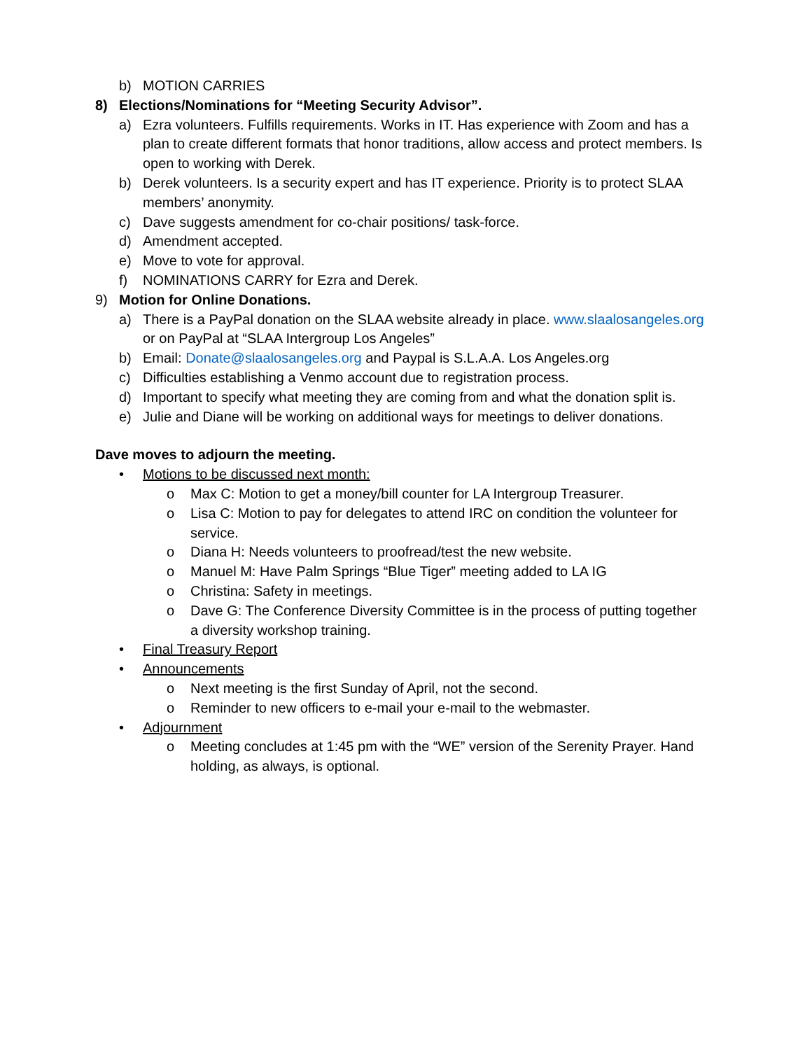b) MOTION CARRIES
8) Elections/Nominations for “Meeting Security Advisor”.
a) Ezra volunteers. Fulfills requirements. Works in IT. Has experience with Zoom and has a plan to create different formats that honor traditions, allow access and protect members. Is open to working with Derek.
b) Derek volunteers. Is a security expert and has IT experience. Priority is to protect SLAA members’ anonymity.
c) Dave suggests amendment for co-chair positions/ task-force.
d) Amendment accepted.
e) Move to vote for approval.
f) NOMINATIONS CARRY for Ezra and Derek.
9) Motion for Online Donations.
a) There is a PayPal donation on the SLAA website already in place. www.slaalosangeles.org or on PayPal at “SLAA Intergroup Los Angeles”
b) Email: Donate@slaalosangeles.org and Paypal is S.L.A.A. Los Angeles.org
c) Difficulties establishing a Venmo account due to registration process.
d) Important to specify what meeting they are coming from and what the donation split is.
e) Julie and Diane will be working on additional ways for meetings to deliver donations.
Dave moves to adjourn the meeting.
• Motions to be discussed next month:
o Max C: Motion to get a money/bill counter for LA Intergroup Treasurer.
o Lisa C: Motion to pay for delegates to attend IRC on condition the volunteer for service.
o Diana H: Needs volunteers to proofread/test the new website.
o Manuel M: Have Palm Springs “Blue Tiger” meeting added to LA IG
o Christina: Safety in meetings.
o Dave G: The Conference Diversity Committee is in the process of putting together a diversity workshop training.
• Final Treasury Report
• Announcements
o Next meeting is the first Sunday of April, not the second.
o Reminder to new officers to e-mail your e-mail to the webmaster.
• Adjournment
o Meeting concludes at 1:45 pm with the “WE” version of the Serenity Prayer. Hand holding, as always, is optional.